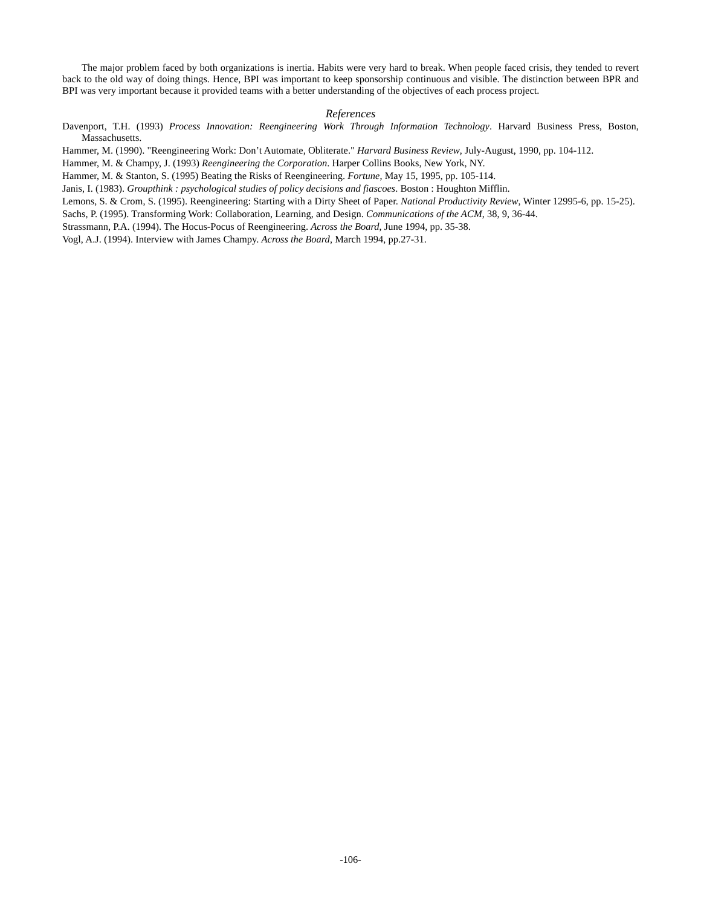The major problem faced by both organizations is inertia. Habits were very hard to break. When people faced crisis, they tended to revert back to the old way of doing things. Hence, BPI was important to keep sponsorship continuous and visible. The distinction between BPR and BPI was very important because it provided teams with a better understanding of the objectives of each process project.
References
Davenport, T.H. (1993) Process Innovation: Reengineering Work Through Information Technology. Harvard Business Press, Boston, Massachusetts.
Hammer, M. (1990). "Reengineering Work: Don’t Automate, Obliterate." Harvard Business Review, July-August, 1990, pp. 104-112.
Hammer, M. & Champy, J. (1993) Reengineering the Corporation. Harper Collins Books, New York, NY.
Hammer, M. & Stanton, S. (1995) Beating the Risks of Reengineering. Fortune, May 15, 1995, pp. 105-114.
Janis, I. (1983). Groupthink : psychological studies of policy decisions and fiascoes. Boston : Houghton Mifflin.
Lemons, S. & Crom, S. (1995). Reengineering: Starting with a Dirty Sheet of Paper. National Productivity Review, Winter 12995-6, pp. 15-25).
Sachs, P. (1995). Transforming Work: Collaboration, Learning, and Design. Communications of the ACM, 38, 9, 36-44.
Strassmann, P.A. (1994). The Hocus-Pocus of Reengineering. Across the Board, June 1994, pp. 35-38.
Vogl, A.J. (1994). Interview with James Champy. Across the Board, March 1994, pp.27-31.
-106-